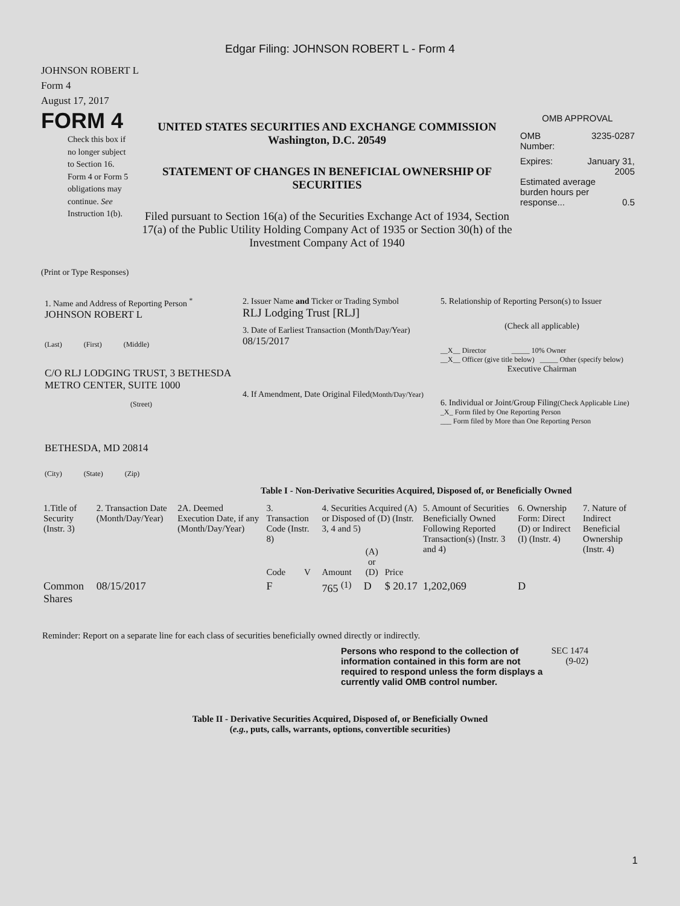Edgar Filing: JOHNSON ROBERT L - Form 4
JOHNSON ROBERT L
Form 4
August 17, 2017
FORM 4
Check this box if no longer subject to Section 16. Form 4 or Form 5 obligations may continue. See Instruction 1(b).
UNITED STATES SECURITIES AND EXCHANGE COMMISSION
Washington, D.C. 20549
STATEMENT OF CHANGES IN BENEFICIAL OWNERSHIP OF SECURITIES
Filed pursuant to Section 16(a) of the Securities Exchange Act of 1934, Section 17(a) of the Public Utility Holding Company Act of 1935 or Section 30(h) of the Investment Company Act of 1940
OMB APPROVAL
OMB
Number: 3235-0287
Expires: January 31,
2005
Estimated average burden hours per response... 0.5
(Print or Type Responses)
| 1. Name and Address of Reporting Person <sup>*</sup> JOHNSON ROBERT L (Last) (First) (Middle) C/O RLJ LODGING TRUST, 3 BETHESDA METRO CENTER, SUITE 1000 (Street) BETHESDA, MD 20814 (City) (State) (Zip) | 2. Issuer Name and Ticker or Trading Symbol RLJ Lodging Trust [RLJ] 3. Date of Earliest Transaction (Month/Day/Year) 08/15/2017 4. If Amendment, Date Original Filed (Month/Day/Year) | 5. Relationship of Reporting Person(s) to Issuer (Check all applicable) __X__ Director _____ 10% Owner __X__ Officer (give title below) _____ Other (specify below) Executive Chairman 6. Individual or Joint/Group Filing (Check Applicable Line) _X_ Form filed by One Reporting Person ___ Form filed by More than One Reporting Person |
Table I - Non-Derivative Securities Acquired, Disposed of, or Beneficially Owned
| 1.Title of Security (Instr. 3) | 2. Transaction Date (Month/Day/Year) | 2A. Deemed Execution Date, if any (Month/Day/Year) | 3. Transaction Code (Instr. 8) | | 4. Securities Acquired (A) or Disposed of (D) (Instr. 3, 4 and 5) | | | 5. Amount of Securities Beneficially Owned Following Reported Transaction(s) (Instr. 3 and 4) | 6. Ownership Form: Direct (D) or Indirect (I) (Instr. 4) | 7. Nature of Indirect Beneficial Ownership (Instr. 4) |
| --- | --- | --- | --- | --- | --- | --- | --- | --- | --- | --- |
| | | | Code | V | Amount | (A) or (D) | Price | | | |
| Common Shares | 08/15/2017 | | F | | 765 <sup>(1)</sup> | D | $ 20.17 | 1,202,069 | D | |
Reminder: Report on a separate line for each class of securities beneficially owned directly or indirectly.
Persons who respond to the collection of information contained in this form are not required to respond unless the form displays a currently valid OMB control number.
SEC 1474
(9-02)
Table II - Derivative Securities Acquired, Disposed of, or Beneficially Owned
(e.g., puts, calls, warrants, options, convertible securities)
1